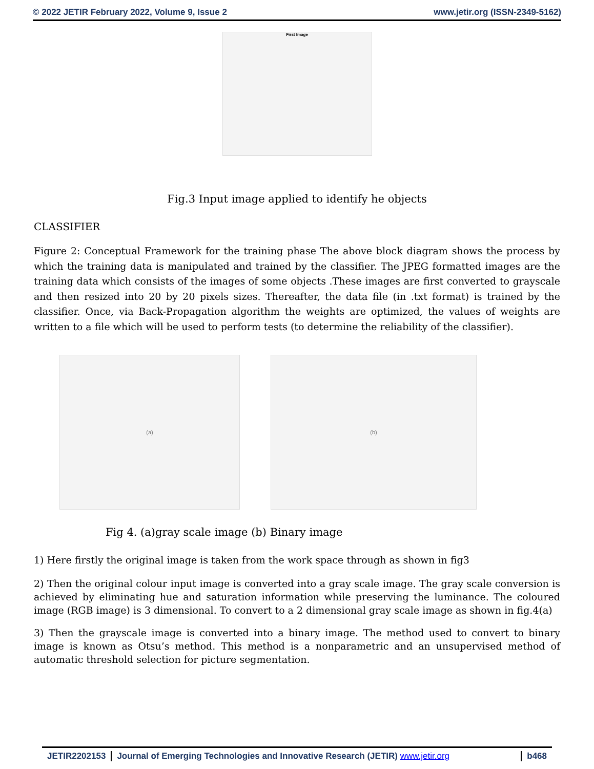© 2022 JETIR February 2022, Volume 9, Issue 2 www.jetir.org (ISSN-2349-5162)
First Image
Fig.3 Input image applied to identify he objects
CLASSIFIER
Figure 2: Conceptual Framework for the training phase The above block diagram shows the process by which the training data is manipulated and trained by the classifier. The JPEG formatted images are the training data which consists of the images of some objects .These images are first converted to grayscale and then resized into 20 by 20 pixels sizes. Thereafter, the data file (in .txt format) is trained by the classifier. Once, via Back-Propagation algorithm the weights are optimized, the values of weights are written to a file which will be used to perform tests (to determine the reliability of the classifier).
(a) (b)
Fig 4. (a)gray scale image (b) Binary image
1) Here firstly the original image is taken from the work space through as shown in fig3
2) Then the original colour input image is converted into a gray scale image. The gray scale conversion is achieved by eliminating hue and saturation information while preserving the luminance. The coloured image (RGB image) is 3 dimensional. To convert to a 2 dimensional gray scale image as shown in fig.4(a)
3) Then the grayscale image is converted into a binary image. The method used to convert to binary image is known as Otsu’s method. This method is a nonparametric and an unsupervised method of automatic threshold selection for picture segmentation.
JETIR2202153 Journal of Emerging Technologies and Innovative Research (JETIR) www.jetir.org
b468